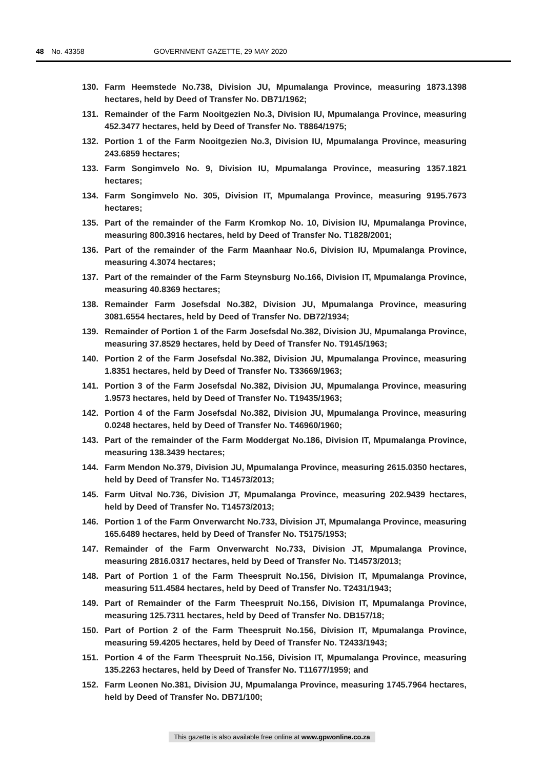48 No. 43358 GOVERNMENT GAZETTE, 29 MAY 2020
130. Farm Heemstede No.738, Division JU, Mpumalanga Province, measuring 1873.1398 hectares, held by Deed of Transfer No. DB71/1962;
131. Remainder of the Farm Nooitgezien No.3, Division IU, Mpumalanga Province, measuring 452.3477 hectares, held by Deed of Transfer No. T8864/1975;
132. Portion 1 of the Farm Nooitgezien No.3, Division IU, Mpumalanga Province, measuring 243.6859 hectares;
133. Farm Songimvelo No. 9, Division IU, Mpumalanga Province, measuring 1357.1821 hectares;
134. Farm Songimvelo No. 305, Division IT, Mpumalanga Province, measuring 9195.7673 hectares;
135. Part of the remainder of the Farm Kromkop No. 10, Division IU, Mpumalanga Province, measuring 800.3916 hectares, held by Deed of Transfer No. T1828/2001;
136. Part of the remainder of the Farm Maanhaar No.6, Division IU, Mpumalanga Province, measuring 4.3074 hectares;
137. Part of the remainder of the Farm Steynsburg No.166, Division IT, Mpumalanga Province, measuring 40.8369 hectares;
138. Remainder Farm Josefsdal No.382, Division JU, Mpumalanga Province, measuring 3081.6554 hectares, held by Deed of Transfer No. DB72/1934;
139. Remainder of Portion 1 of the Farm Josefsdal No.382, Division JU, Mpumalanga Province, measuring 37.8529 hectares, held by Deed of Transfer No. T9145/1963;
140. Portion 2 of the Farm Josefsdal No.382, Division JU, Mpumalanga Province, measuring 1.8351 hectares, held by Deed of Transfer No. T33669/1963;
141. Portion 3 of the Farm Josefsdal No.382, Division JU, Mpumalanga Province, measuring 1.9573 hectares, held by Deed of Transfer No. T19435/1963;
142. Portion 4 of the Farm Josefsdal No.382, Division JU, Mpumalanga Province, measuring 0.0248 hectares, held by Deed of Transfer No. T46960/1960;
143. Part of the remainder of the Farm Moddergat No.186, Division IT, Mpumalanga Province, measuring 138.3439 hectares;
144. Farm Mendon No.379, Division JU, Mpumalanga Province, measuring 2615.0350 hectares, held by Deed of Transfer No. T14573/2013;
145. Farm Uitval No.736, Division JT, Mpumalanga Province, measuring 202.9439 hectares, held by Deed of Transfer No. T14573/2013;
146. Portion 1 of the Farm Onverwarcht No.733, Division JT, Mpumalanga Province, measuring 165.6489 hectares, held by Deed of Transfer No. T5175/1953;
147. Remainder of the Farm Onverwarcht No.733, Division JT, Mpumalanga Province, measuring 2816.0317 hectares, held by Deed of Transfer No. T14573/2013;
148. Part of Portion 1 of the Farm Theespruit No.156, Division IT, Mpumalanga Province, measuring 511.4584 hectares, held by Deed of Transfer No. T2431/1943;
149. Part of Remainder of the Farm Theespruit No.156, Division IT, Mpumalanga Province, measuring 125.7311 hectares, held by Deed of Transfer No. DB157/18;
150. Part of Portion 2 of the Farm Theespruit No.156, Division IT, Mpumalanga Province, measuring 59.4205 hectares, held by Deed of Transfer No. T2433/1943;
151. Portion 4 of the Farm Theespruit No.156, Division IT, Mpumalanga Province, measuring 135.2263 hectares, held by Deed of Transfer No. T11677/1959; and
152. Farm Leonen No.381, Division JU, Mpumalanga Province, measuring 1745.7964 hectares, held by Deed of Transfer No. DB71/100;
This gazette is also available free online at www.gpwonline.co.za